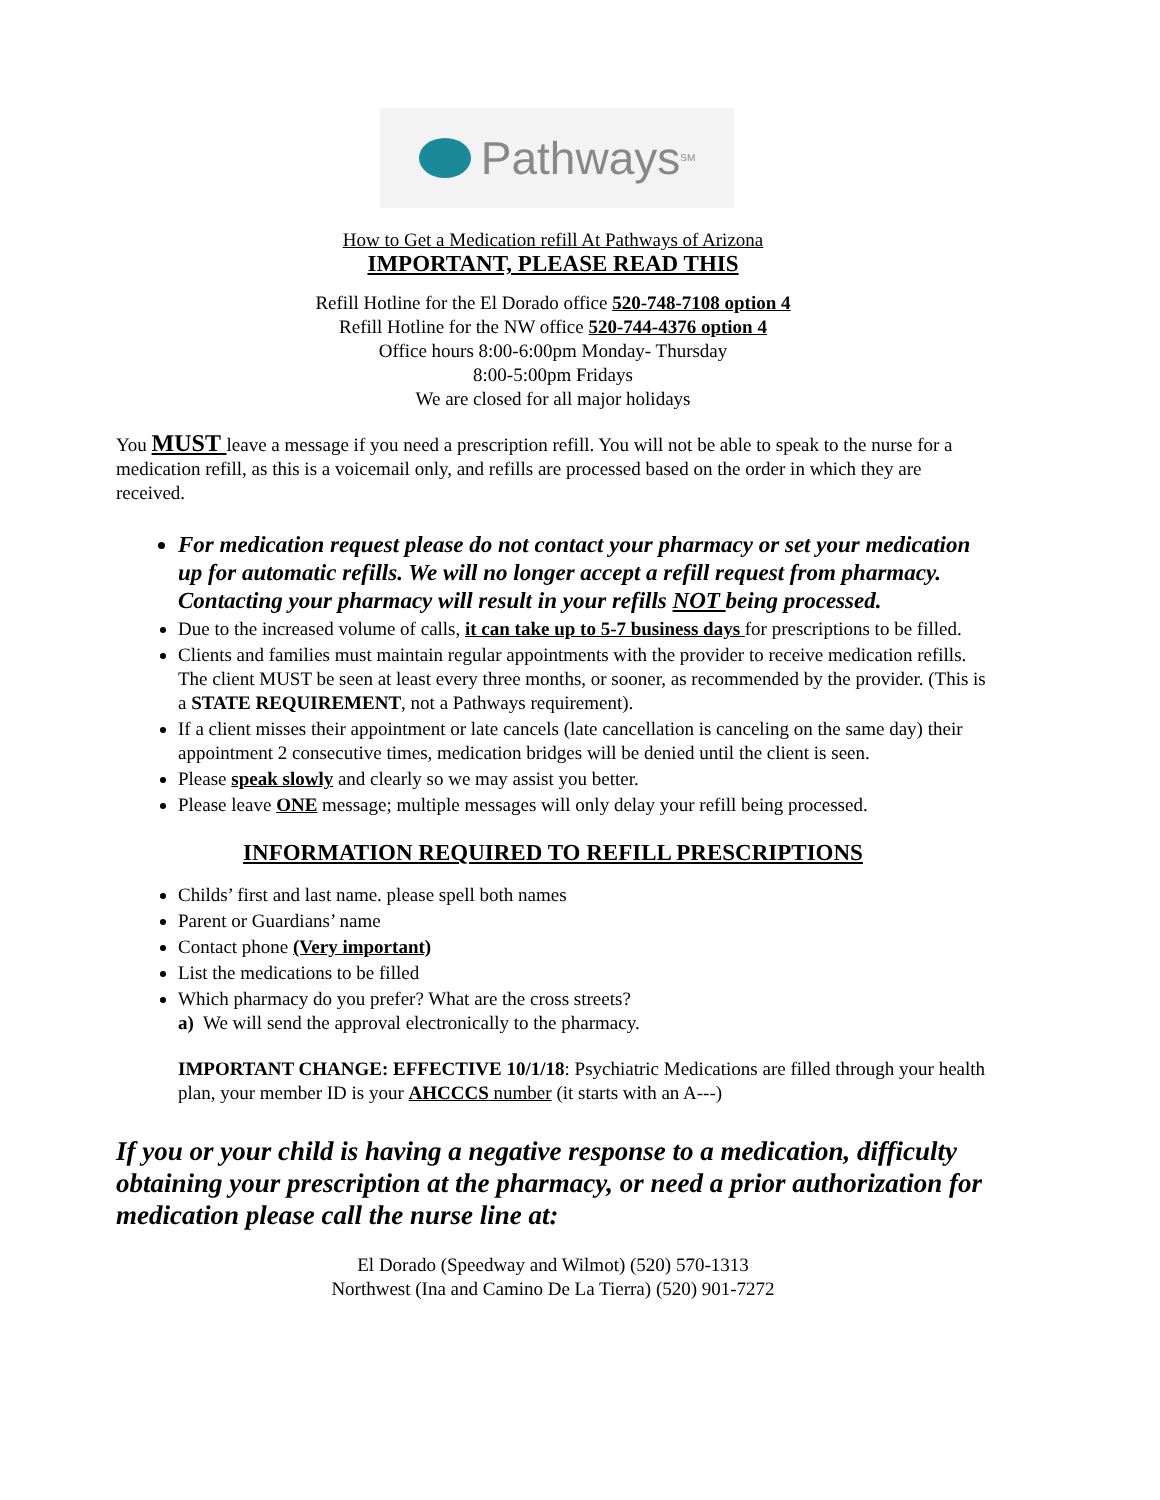Pathways<sup>SM</sup>
How to Get a Medication refill At Pathways of Arizona
IMPORTANT, PLEASE READ THIS
Refill Hotline for the El Dorado office 520-748-7108 option 4
Refill Hotline for the NW office 520-744-4376 option 4
Office hours 8:00-6:00pm Monday- Thursday
8:00-5:00pm Fridays
We are closed for all major holidays
You MUST leave a message if you need a prescription refill. You will not be able to speak to the nurse for a medication refill, as this is a voicemail only, and refills are processed based on the order in which they are received.
For medication request please do not contact your pharmacy or set your medication up for automatic refills. We will no longer accept a refill request from pharmacy. Contacting your pharmacy will result in your refills NOT being processed.
Due to the increased volume of calls, it can take up to 5-7 business days for prescriptions to be filled.
Clients and families must maintain regular appointments with the provider to receive medication refills. The client MUST be seen at least every three months, or sooner, as recommended by the provider. (This is a STATE REQUIREMENT, not a Pathways requirement).
If a client misses their appointment or late cancels (late cancellation is canceling on the same day) their appointment 2 consecutive times, medication bridges will be denied until the client is seen.
Please speak slowly and clearly so we may assist you better.
Please leave ONE message; multiple messages will only delay your refill being processed.
INFORMATION REQUIRED TO REFILL PRESCRIPTIONS
Childs’ first and last name. please spell both names
Parent or Guardians’ name
Contact phone (Very important)
List the medications to be filled
Which pharmacy do you prefer? What are the cross streets?
a) We will send the approval electronically to the pharmacy.
IMPORTANT CHANGE: EFFECTIVE 10/1/18: Psychiatric Medications are filled through your health plan, your member ID is your AHCCCS number (it starts with an A---)
If you or your child is having a negative response to a medication, difficulty obtaining your prescription at the pharmacy, or need a prior authorization for medication please call the nurse line at:
El Dorado (Speedway and Wilmot) (520) 570-1313
Northwest (Ina and Camino De La Tierra) (520) 901-7272